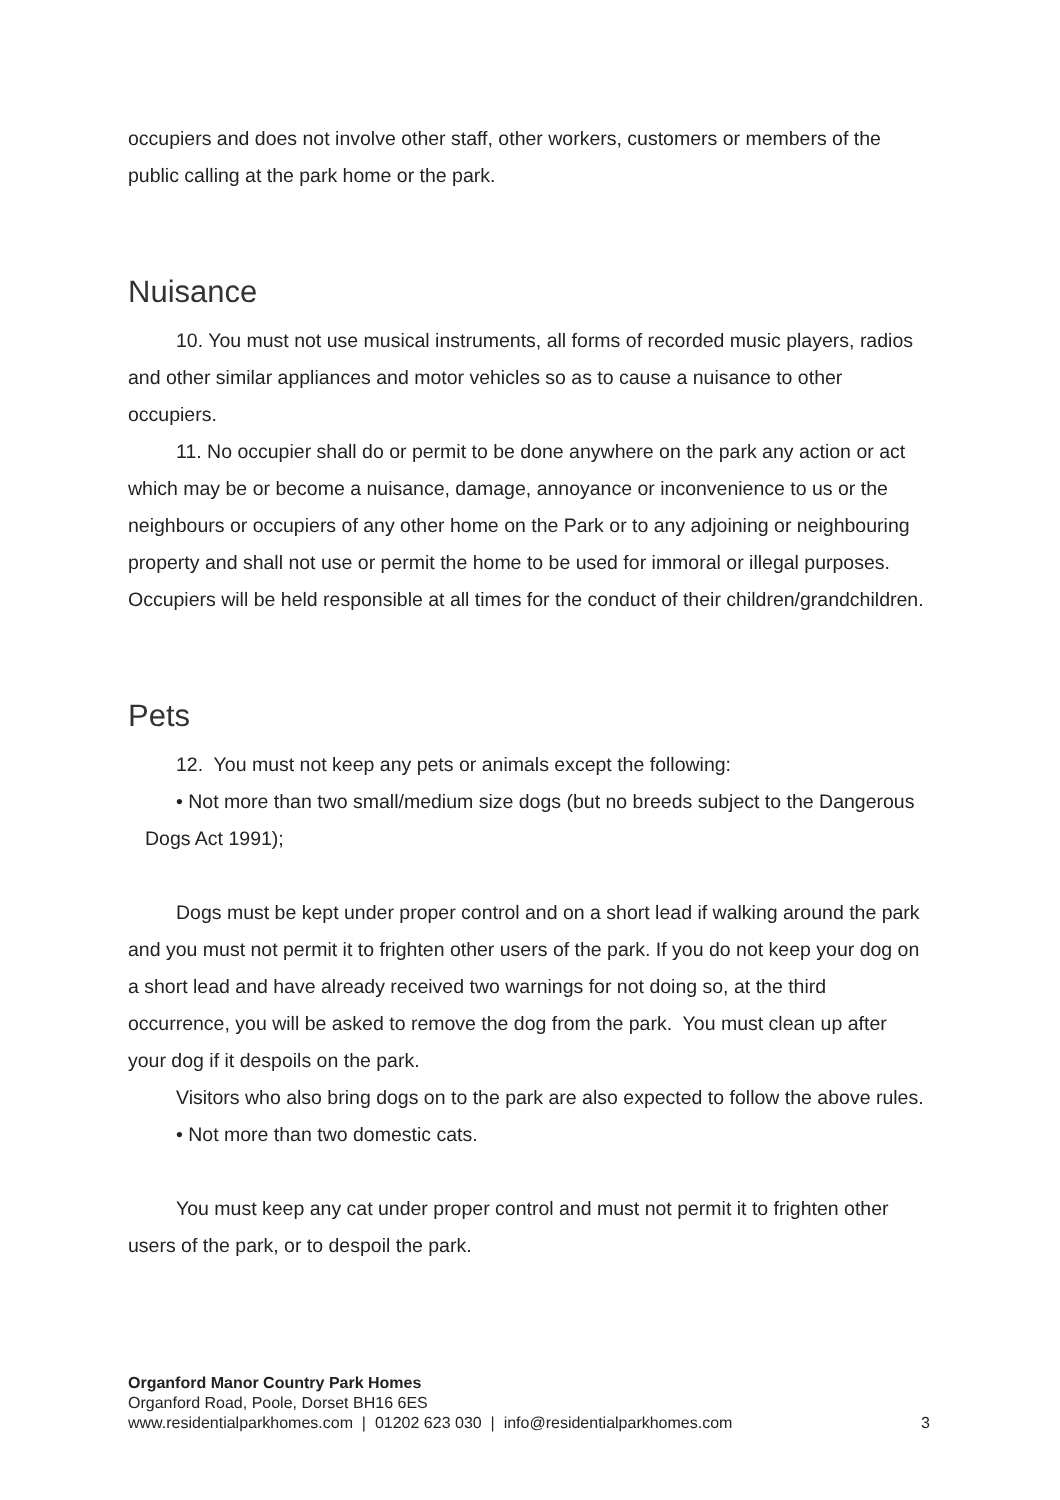occupiers and does not involve other staff, other workers, customers or members of the public calling at the park home or the park.
Nuisance
10. You must not use musical instruments, all forms of recorded music players, radios and other similar appliances and motor vehicles so as to cause a nuisance to other occupiers.
11. No occupier shall do or permit to be done anywhere on the park any action or act which may be or become a nuisance, damage, annoyance or inconvenience to us or the neighbours or occupiers of any other home on the Park or to any adjoining or neighbouring property and shall not use or permit the home to be used for immoral or illegal purposes. Occupiers will be held responsible at all times for the conduct of their children/grandchildren.
Pets
12. You must not keep any pets or animals except the following:
• Not more than two small/medium size dogs (but no breeds subject to the Dangerous Dogs Act 1991);
Dogs must be kept under proper control and on a short lead if walking around the park and you must not permit it to frighten other users of the park. If you do not keep your dog on a short lead and have already received two warnings for not doing so, at the third occurrence, you will be asked to remove the dog from the park. You must clean up after your dog if it despoils on the park.
Visitors who also bring dogs on to the park are also expected to follow the above rules.
• Not more than two domestic cats.
You must keep any cat under proper control and must not permit it to frighten other users of the park, or to despoil the park.
Organford Manor Country Park Homes
Organford Road, Poole, Dorset BH16 6ES
www.residentialparkhomes.com | 01202 623 030 | info@residentialparkhomes.com 3